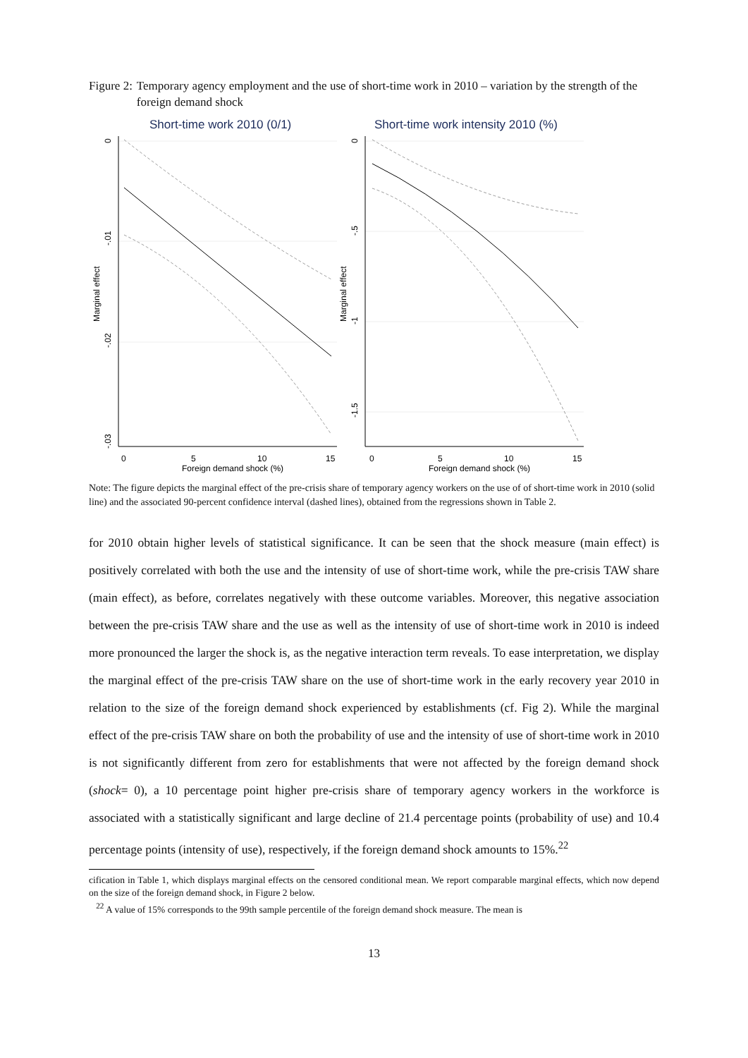Figure 2: Temporary agency employment and the use of short-time work in 2010 – variation by the strength of the foreign demand shock
Short-time work 2010 (0/1)
Short-time work intensity 2010 (%)
0
5
10
15
Foreign demand shock (%)
0
5
10
15
Foreign demand shock (%)
0
-.01
-.02
-.03
Marginal effect
0
-.5
-1
-1.5
Marginal effect
Note: The figure depicts the marginal effect of the pre-crisis share of temporary agency workers on the use of of short-time work in 2010 (solid line) and the associated 90-percent confidence interval (dashed lines), obtained from the regressions shown in Table 2.
for 2010 obtain higher levels of statistical significance. It can be seen that the shock measure (main effect) is positively correlated with both the use and the intensity of use of short-time work, while the pre-crisis TAW share (main effect), as before, correlates negatively with these outcome variables. Moreover, this negative association between the pre-crisis TAW share and the use as well as the intensity of use of short-time work in 2010 is indeed more pronounced the larger the shock is, as the negative interaction term reveals. To ease interpretation, we display the marginal effect of the pre-crisis TAW share on the use of short-time work in the early recovery year 2010 in relation to the size of the foreign demand shock experienced by establishments (cf. Fig 2). While the marginal effect of the pre-crisis TAW share on both the probability of use and the intensity of use of short-time work in 2010 is not significantly different from zero for establishments that were not affected by the foreign demand shock (shock= 0), a 10 percentage point higher pre-crisis share of temporary agency workers in the workforce is associated with a statistically significant and large decline of 21.4 percentage points (probability of use) and 10.4 percentage points (intensity of use), respectively, if the foreign demand shock amounts to 15%.<sup>22</sup>
cification in Table 1, which displays marginal effects on the censored conditional mean. We report comparable marginal effects, which now depend on the size of the foreign demand shock, in Figure 2 below.
<sup>22</sup> A value of 15% corresponds to the 99th sample percentile of the foreign demand shock measure. The mean is
13